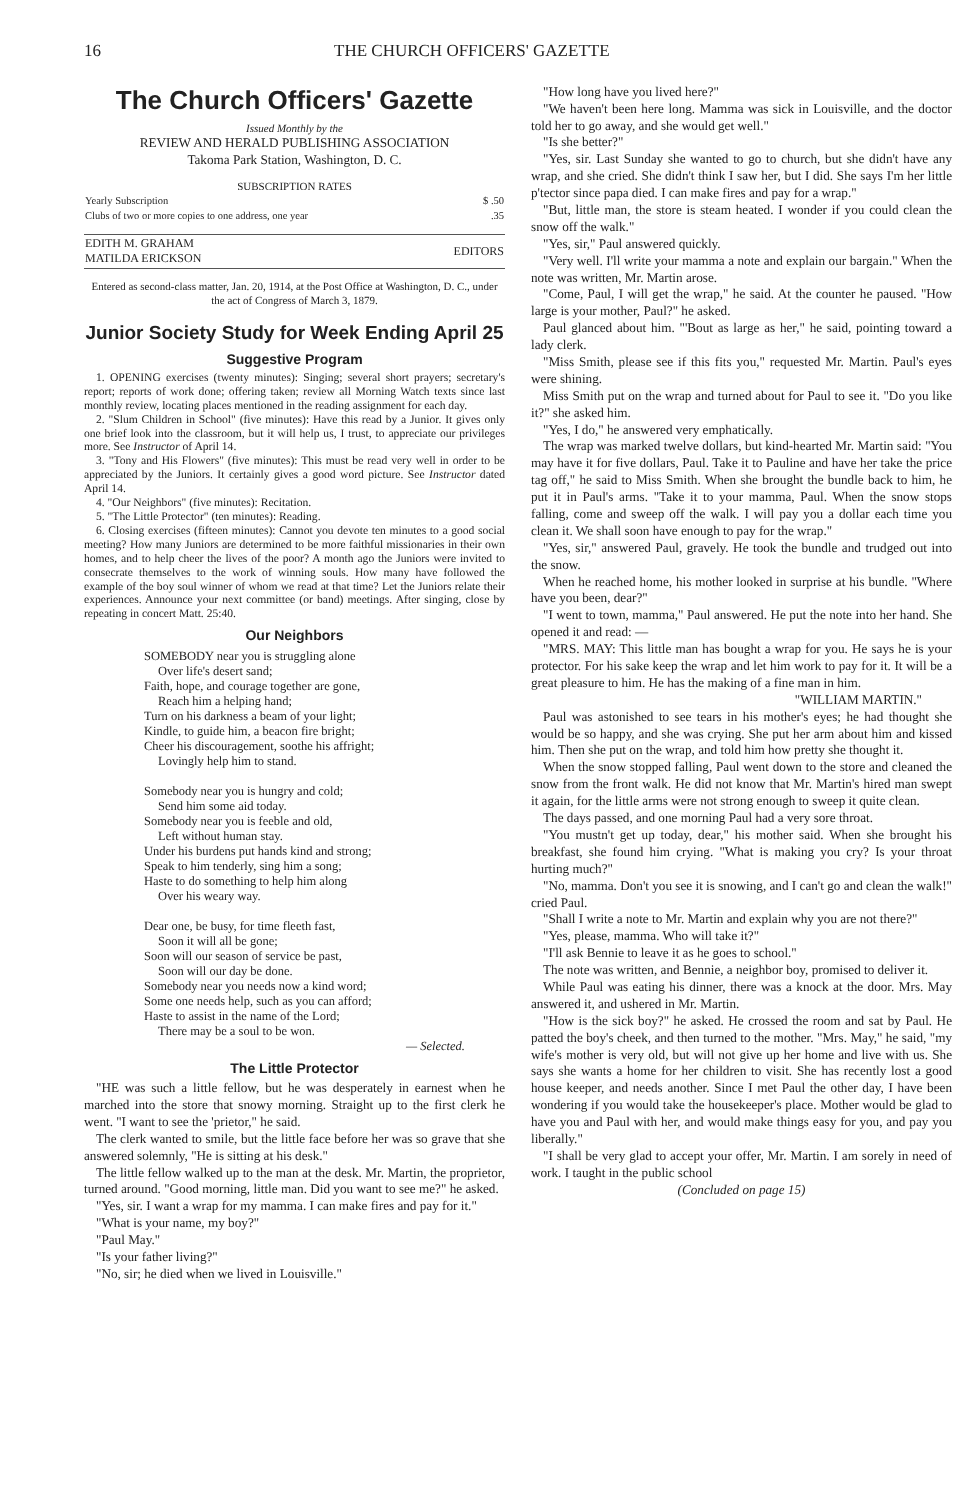16 THE CHURCH OFFICERS' GAZETTE
The Church Officers' Gazette
Issued Monthly by the
REVIEW AND HERALD PUBLISHING ASSOCIATION
Takoma Park Station, Washington, D. C.
SUBSCRIPTION RATES
| Yearly Subscription | $ .50 |
| Clubs of two or more copies to one address, one year | .35 |
| EDITH M. GRAHAM MATILDA ERICKSON | EDITORS |
Entered as second-class matter, Jan. 20, 1914, at the Post Office at Washington, D. C., under the act of Congress of March 3, 1879.
Junior Society Study for Week Ending April 25
Suggestive Program
1. OPENING exercises (twenty minutes): Singing; several short prayers; secretary's report; reports of work done; offering taken; review all Morning Watch texts since last monthly review, locating places mentioned in the reading assignment for each day.
2. "Slum Children in School" (five minutes): Have this read by a Junior. It gives only one brief look into the classroom, but it will help us, I trust, to appreciate our privileges more. See Instructor of April 14.
3. "Tony and His Flowers" (five minutes): This must be read very well in order to be appreciated by the Juniors. It certainly gives a good word picture. See Instructor dated April 14.
4. "Our Neighbors" (five minutes): Recitation.
5. "The Little Protector" (ten minutes): Reading.
6. Closing exercises (fifteen minutes): Cannot you devote ten minutes to a good social meeting? How many Juniors are determined to be more faithful missionaries in their own homes, and to help cheer the lives of the poor? A month ago the Juniors were invited to consecrate themselves to the work of winning souls. How many have followed the example of the boy soul winner of whom we read at that time? Let the Juniors relate their experiences. Announce your next committee (or band) meetings. After singing, close by repeating in concert Matt. 25:40.
Our Neighbors
SOMEBODY near you is struggling alone
Over life's desert sand;
Faith, hope, and courage together are gone,
Reach him a helping hand;
Turn on his darkness a beam of your light;
Kindle, to guide him, a beacon fire bright;
Cheer his discouragement, soothe his affright;
Lovingly help him to stand.
Somebody near you is hungry and cold;
Send him some aid today.
Somebody near you is feeble and old,
Left without human stay.
Under his burdens put hands kind and strong;
Speak to him tenderly, sing him a song;
Haste to do something to help him along
Over his weary way.
Dear one, be busy, for time fleeth fast,
Soon it will all be gone;
Soon will our season of service be past,
Soon will our day be done.
Somebody near you needs now a kind word;
Some one needs help, such as you can afford;
Haste to assist in the name of the Lord;
There may be a soul to be won.
— Selected.
The Little Protector
"HE was such a little fellow, but he was desperately in earnest when he marched into the store that snowy morning. Straight up to the first clerk he went. "I want to see the 'prietor," he said.
The clerk wanted to smile, but the little face before her was so grave that she answered solemnly, "He is sitting at his desk."
The little fellow walked up to the man at the desk. Mr. Martin, the proprietor, turned around. "Good morning, little man. Did you want to see me?" he asked.
"Yes, sir. I want a wrap for my mamma. I can make fires and pay for it."
"What is your name, my boy?"
"Paul May."
"Is your father living?"
"No, sir; he died when we lived in Louisville."
"How long have you lived here?"
"We haven't been here long. Mamma was sick in Louisville, and the doctor told her to go away, and she would get well."
"Is she better?"
"Yes, sir. Last Sunday she wanted to go to church, but she didn't have any wrap, and she cried. She didn't think I saw her, but I did. She says I'm her little p'tector since papa died. I can make fires and pay for a wrap."
"But, little man, the store is steam heated. I wonder if you could clean the snow off the walk."
"Yes, sir," Paul answered quickly.
"Very well. I'll write your mamma a note and explain our bargain." When the note was written, Mr. Martin arose.
"Come, Paul, I will get the wrap," he said. At the counter he paused. "How large is your mother, Paul?" he asked.
Paul glanced about him. "'Bout as large as her," he said, pointing toward a lady clerk.
"Miss Smith, please see if this fits you," requested Mr. Martin. Paul's eyes were shining.
Miss Smith put on the wrap and turned about for Paul to see it. "Do you like it?" she asked him.
"Yes, I do," he answered very emphatically.
The wrap was marked twelve dollars, but kind-hearted Mr. Martin said: "You may have it for five dollars, Paul. Take it to Pauline and have her take the price tag off," he said to Miss Smith. When she brought the bundle back to him, he put it in Paul's arms. "Take it to your mamma, Paul. When the snow stops falling, come and sweep off the walk. I will pay you a dollar each time you clean it. We shall soon have enough to pay for the wrap."
"Yes, sir," answered Paul, gravely. He took the bundle and trudged out into the snow.
When he reached home, his mother looked in surprise at his bundle. "Where have you been, dear?"
"I went to town, mamma," Paul answered. He put the note into her hand. She opened it and read: —
"MRS. MAY: This little man has bought a wrap for you. He says he is your protector. For his sake keep the wrap and let him work to pay for it. It will be a great pleasure to him. He has the making of a fine man in him.
"WILLIAM MARTIN."
Paul was astonished to see tears in his mother's eyes; he had thought she would be so happy, and she was crying. She put her arm about him and kissed him. Then she put on the wrap, and told him how pretty she thought it.
When the snow stopped falling, Paul went down to the store and cleaned the snow from the front walk. He did not know that Mr. Martin's hired man swept it again, for the little arms were not strong enough to sweep it quite clean.
The days passed, and one morning Paul had a very sore throat.
"You mustn't get up today, dear," his mother said. When she brought his breakfast, she found him crying. "What is making you cry? Is your throat hurting much?"
"No, mamma. Don't you see it is snowing, and I can't go and clean the walk!" cried Paul.
"Shall I write a note to Mr. Martin and explain why you are not there?"
"Yes, please, mamma. Who will take it?"
"I'll ask Bennie to leave it as he goes to school."
The note was written, and Bennie, a neighbor boy, promised to deliver it.
While Paul was eating his dinner, there was a knock at the door. Mrs. May answered it, and ushered in Mr. Martin.
"How is the sick boy?" he asked. He crossed the room and sat by Paul. He patted the boy's cheek, and then turned to the mother. "Mrs. May," he said, "my wife's mother is very old, but will not give up her home and live with us. She says she wants a home for her children to visit. She has recently lost a good house keeper, and needs another. Since I met Paul the other day, I have been wondering if you would take the housekeeper's place. Mother would be glad to have you and Paul with her, and would make things easy for you, and pay you liberally."
"I shall be very glad to accept your offer, Mr. Martin. I am sorely in need of work. I taught in the public school
(Concluded on page 15)